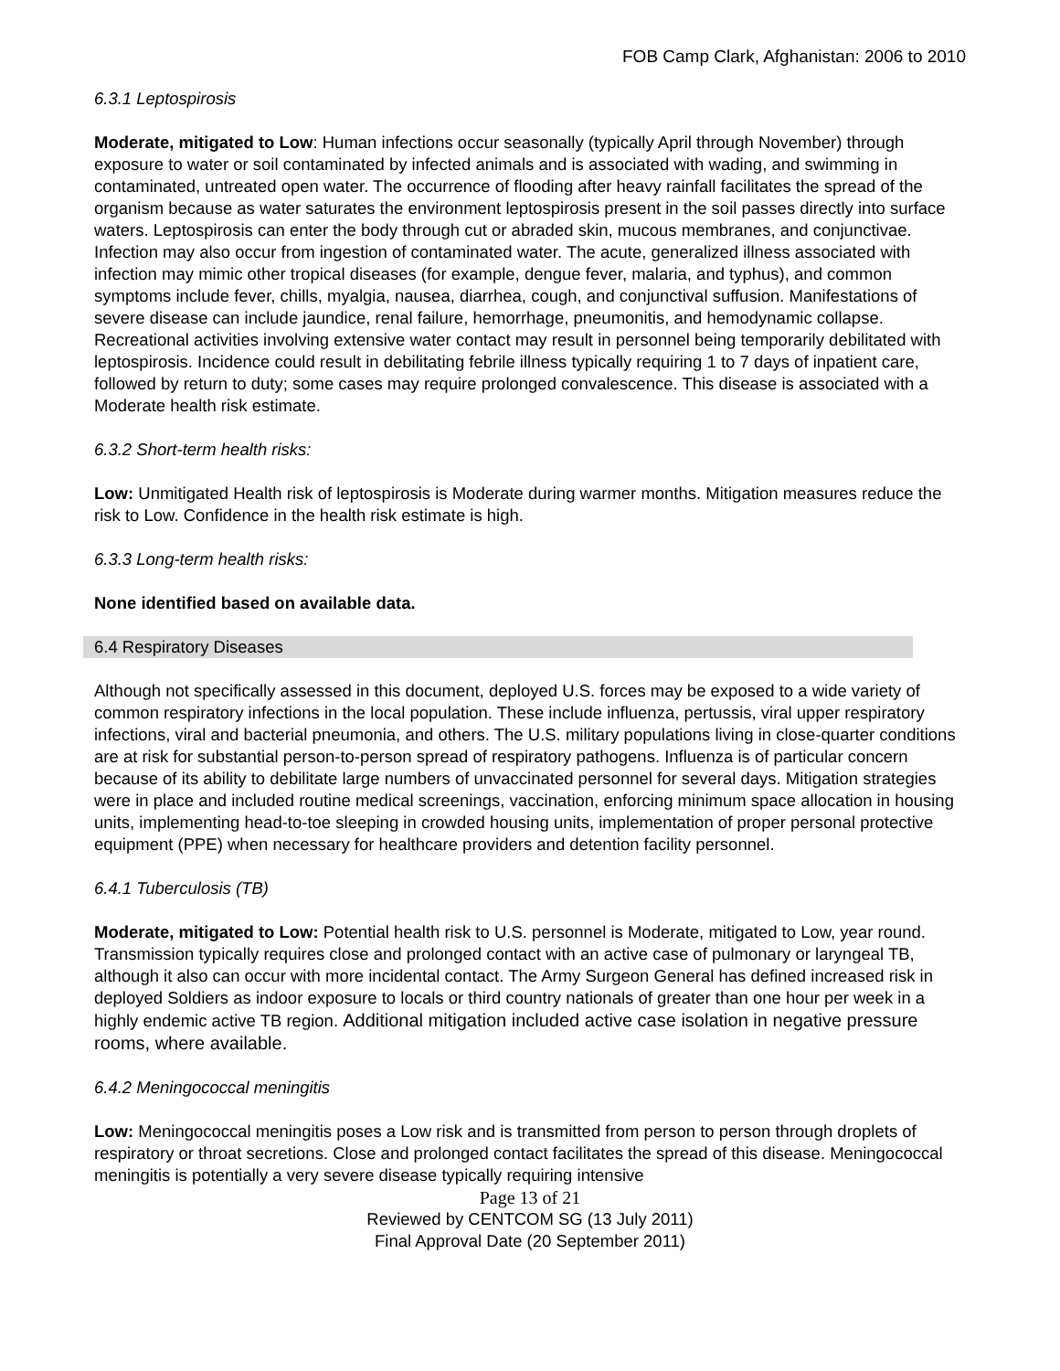FOB Camp Clark, Afghanistan: 2006 to 2010
6.3.1 Leptospirosis
Moderate, mitigated to Low: Human infections occur seasonally (typically April through November) through exposure to water or soil contaminated by infected animals and is associated with wading, and swimming in contaminated, untreated open water. The occurrence of flooding after heavy rainfall facilitates the spread of the organism because as water saturates the environment leptospirosis present in the soil passes directly into surface waters. Leptospirosis can enter the body through cut or abraded skin, mucous membranes, and conjunctivae. Infection may also occur from ingestion of contaminated water. The acute, generalized illness associated with infection may mimic other tropical diseases (for example, dengue fever, malaria, and typhus), and common symptoms include fever, chills, myalgia, nausea, diarrhea, cough, and conjunctival suffusion. Manifestations of severe disease can include jaundice, renal failure, hemorrhage, pneumonitis, and hemodynamic collapse. Recreational activities involving extensive water contact may result in personnel being temporarily debilitated with leptospirosis. Incidence could result in debilitating febrile illness typically requiring 1 to 7 days of inpatient care, followed by return to duty; some cases may require prolonged convalescence. This disease is associated with a Moderate health risk estimate.
6.3.2 Short-term health risks:
Low: Unmitigated Health risk of leptospirosis is Moderate during warmer months. Mitigation measures reduce the risk to Low. Confidence in the health risk estimate is high.
6.3.3 Long-term health risks:
None identified based on available data.
6.4 Respiratory Diseases
Although not specifically assessed in this document, deployed U.S. forces may be exposed to a wide variety of common respiratory infections in the local population. These include influenza, pertussis, viral upper respiratory infections, viral and bacterial pneumonia, and others. The U.S. military populations living in close-quarter conditions are at risk for substantial person-to-person spread of respiratory pathogens. Influenza is of particular concern because of its ability to debilitate large numbers of unvaccinated personnel for several days. Mitigation strategies were in place and included routine medical screenings, vaccination, enforcing minimum space allocation in housing units, implementing head-to-toe sleeping in crowded housing units, implementation of proper personal protective equipment (PPE) when necessary for healthcare providers and detention facility personnel.
6.4.1 Tuberculosis (TB)
Moderate, mitigated to Low: Potential health risk to U.S. personnel is Moderate, mitigated to Low, year round. Transmission typically requires close and prolonged contact with an active case of pulmonary or laryngeal TB, although it also can occur with more incidental contact. The Army Surgeon General has defined increased risk in deployed Soldiers as indoor exposure to locals or third country nationals of greater than one hour per week in a highly endemic active TB region. Additional mitigation included active case isolation in negative pressure rooms, where available.
6.4.2 Meningococcal meningitis
Low: Meningococcal meningitis poses a Low risk and is transmitted from person to person through droplets of respiratory or throat secretions. Close and prolonged contact facilitates the spread of this disease. Meningococcal meningitis is potentially a very severe disease typically requiring intensive
Page 13 of 21
Reviewed by CENTCOM SG (13 July 2011)
Final Approval Date (20 September 2011)